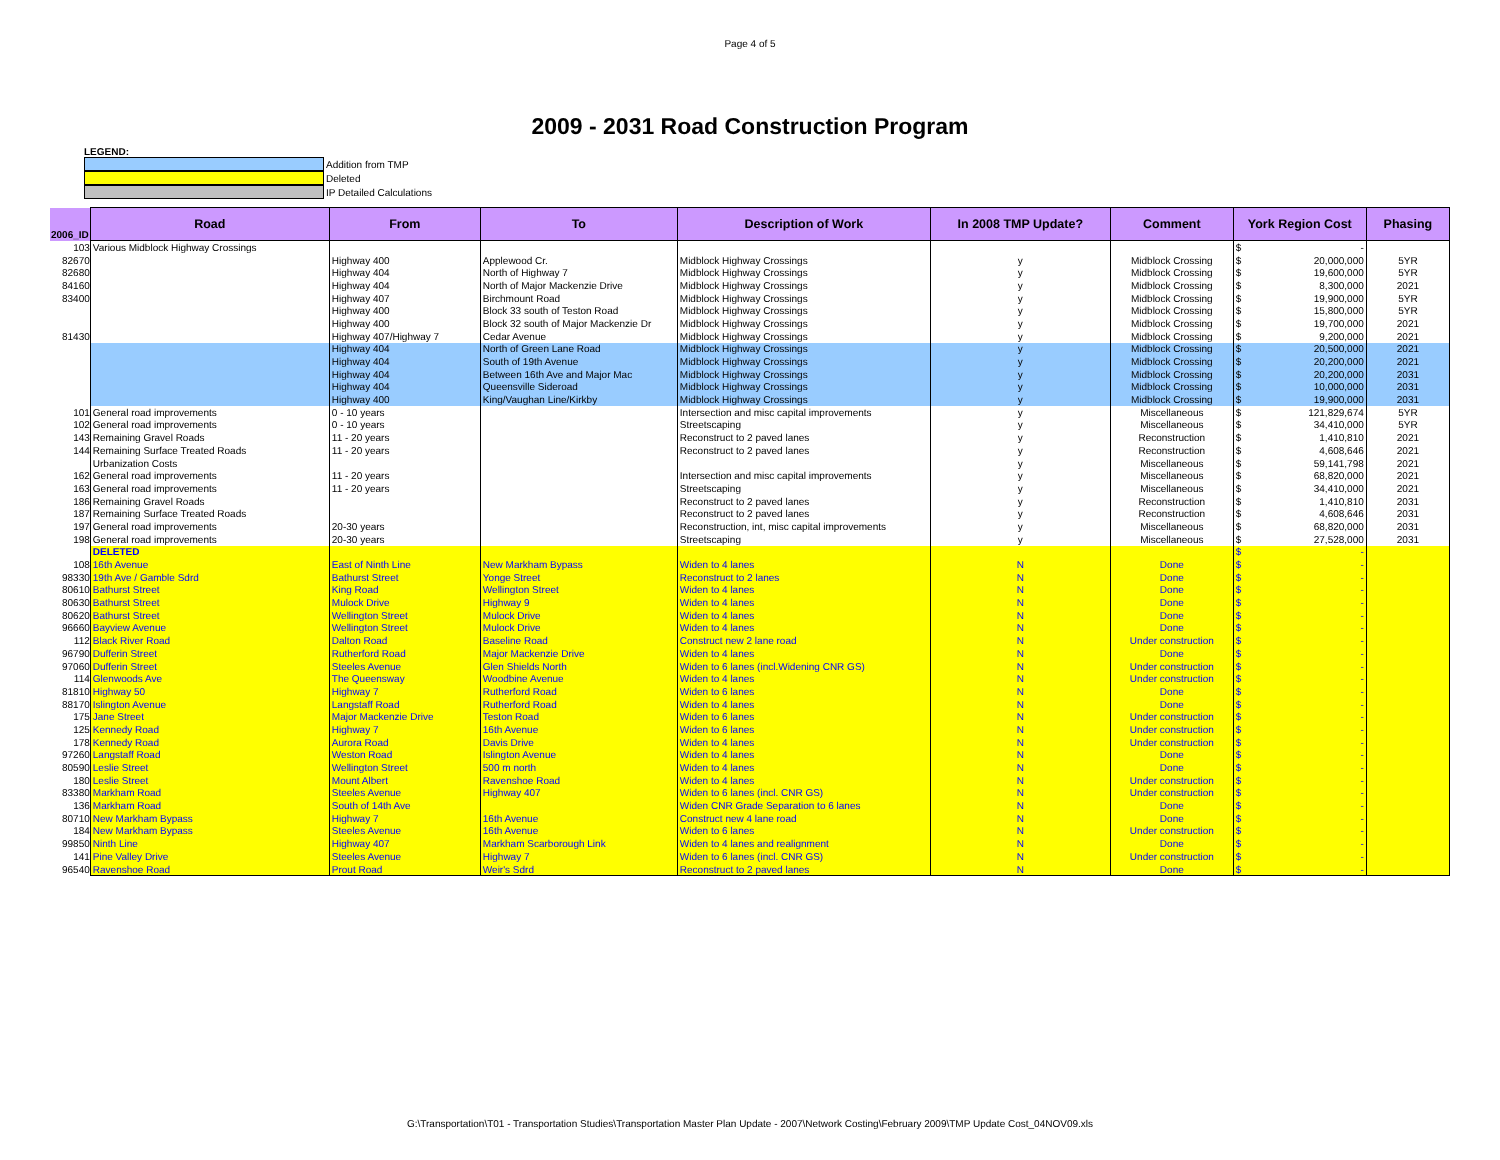Page 4 of 5
2009 - 2031 Road Construction Program
LEGEND:
Addition from TMP
Deleted
IP Detailed Calculations
| 2006_ID | Road | From | To | Description of Work | In 2008 TMP Update? | Comment | York Region Cost | Phasing |
| --- | --- | --- | --- | --- | --- | --- | --- | --- |
| 103 | Various Midblock Highway Crossings | | | | | | $ - | |
| 82670 | | Highway 400 | Applewood Cr. | Midblock Highway Crossings | y | Midblock Crossing | $ 20,000,000 | 5YR |
| 82680 | | Highway 404 | North of Highway 7 | Midblock Highway Crossings | y | Midblock Crossing | $ 19,600,000 | 5YR |
| 84160 | | Highway 404 | North of Major Mackenzie Drive | Midblock Highway Crossings | y | Midblock Crossing | $ 8,300,000 | 2021 |
| 83400 | | Highway 407 | Birchmount Road | Midblock Highway Crossings | y | Midblock Crossing | $ 19,900,000 | 5YR |
| | | Highway 400 | Block 33 south of Teston Road | Midblock Highway Crossings | y | Midblock Crossing | $ 15,800,000 | 5YR |
| | | Highway 400 | Block 32 south of Major Mackenzie Dr | Midblock Highway Crossings | y | Midblock Crossing | $ 19,700,000 | 2021 |
| 81430 | | Highway 407/Highway 7 | Cedar Avenue | Midblock Highway Crossings | y | Midblock Crossing | $ 9,200,000 | 2021 |
| | | Highway 404 | North of Green Lane Road | Midblock Highway Crossings | y | Midblock Crossing | $ 20,500,000 | 2021 |
| | | Highway 404 | South of 19th Avenue | Midblock Highway Crossings | y | Midblock Crossing | $ 20,200,000 | 2021 |
| | | Highway 404 | Between 16th Ave and Major Mac | Midblock Highway Crossings | y | Midblock Crossing | $ 20,200,000 | 2031 |
| | | Highway 404 | Queensville Sideroad | Midblock Highway Crossings | y | Midblock Crossing | $ 10,000,000 | 2031 |
| | | Highway 400 | King/Vaughan Line/Kirkby | Midblock Highway Crossings | y | Midblock Crossing | $ 19,900,000 | 2031 |
| 101 | General road improvements | 0 - 10 years | | Intersection and misc capital improvements | y | Miscellaneous | $ 121,829,674 | 5YR |
| 102 | General road improvements | 0 - 10 years | | Streetscaping | y | Miscellaneous | $ 34,410,000 | 5YR |
| 143 | Remaining Gravel Roads | 11 - 20 years | | Reconstruct to 2 paved lanes | y | Reconstruction | $ 1,410,810 | 2021 |
| 144 | Remaining Surface Treated Roads | 11 - 20 years | | Reconstruct to 2 paved lanes | y | Reconstruction | $ 4,608,646 | 2021 |
| | Urbanization Costs | | | | y | Miscellaneous | $ 59,141,798 | 2021 |
| 162 | General road improvements | 11 - 20 years | | Intersection and misc capital improvements | y | Miscellaneous | $ 68,820,000 | 2021 |
| 163 | General road improvements | 11 - 20 years | | Streetscaping | y | Miscellaneous | $ 34,410,000 | 2021 |
| 186 | Remaining Gravel Roads | | | Reconstruct to 2 paved lanes | y | Reconstruction | $ 1,410,810 | 2031 |
| 187 | Remaining Surface Treated Roads | | | Reconstruct to 2 paved lanes | y | Reconstruction | $ 4,608,646 | 2031 |
| 197 | General road improvements | 20-30 years | | Reconstruction, int, misc capital improvements | y | Miscellaneous | $ 68,820,000 | 2031 |
| 198 | General road improvements | 20-30 years | | Streetscaping | y | Miscellaneous | $ 27,528,000 | 2031 |
| | DELETED | | | | | | $ - | |
| 108 | 16th Avenue | East of Ninth Line | New Markham Bypass | Widen to 4 lanes | N | Done | $ - | |
| 98330 | 19th Ave / Gamble Sdrd | Bathurst Street | Yonge Street | Reconstruct to 2 lanes | N | Done | $ - | |
| 80610 | Bathurst Street | King Road | Wellington Street | Widen to 4 lanes | N | Done | $ - | |
| 80630 | Bathurst Street | Mulock Drive | Highway 9 | Widen to 4 lanes | N | Done | $ - | |
| 80620 | Bathurst Street | Wellington Street | Mulock Drive | Widen to 4 lanes | N | Done | $ - | |
| 96660 | Bayview Avenue | Wellington Street | Mulock Drive | Widen to 4 lanes | N | Done | $ - | |
| 112 | Black River Road | Dalton Road | Baseline Road | Construct new 2 lane road | N | Under construction | $ - | |
| 96790 | Dufferin Street | Rutherford Road | Major Mackenzie Drive | Widen to 4 lanes | N | Done | $ - | |
| 97060 | Dufferin Street | Steeles Avenue | Glen Shields North | Widen to 6 lanes (incl.Widening CNR GS) | N | Under construction | $ - | |
| 114 | Glenwoods Ave | The Queensway | Woodbine Avenue | Widen to 4 lanes | N | Under construction | $ - | |
| 81810 | Highway 50 | Highway 7 | Rutherford Road | Widen to 6 lanes | N | Done | $ - | |
| 88170 | Islington Avenue | Langstaff Road | Rutherford Road | Widen to 4 lanes | N | Done | $ - | |
| 175 | Jane Street | Major Mackenzie Drive | Teston Road | Widen to 6 lanes | N | Under construction | $ - | |
| 125 | Kennedy Road | Highway 7 | 16th Avenue | Widen to 6 lanes | N | Under construction | $ - | |
| 178 | Kennedy Road | Aurora Road | Davis Drive | Widen to 4 lanes | N | Under construction | $ - | |
| 97260 | Langstaff Road | Weston Road | Islington Avenue | Widen to 4 lanes | N | Done | $ - | |
| 80590 | Leslie Street | Wellington Street | 500 m north | Widen to 4 lanes | N | Done | $ - | |
| 180 | Leslie Street | Mount Albert | Ravenshoe Road | Widen to 4 lanes | N | Under construction | $ - | |
| 83380 | Markham Road | Steeles Avenue | Highway 407 | Widen to 6 lanes (incl. CNR GS) | N | Under construction | $ - | |
| 136 | Markham Road | South of 14th Ave | | Widen CNR Grade Separation to 6 lanes | N | Done | $ - | |
| 80710 | New Markham Bypass | Highway 7 | 16th Avenue | Construct new 4 lane road | N | Done | $ - | |
| 184 | New Markham Bypass | Steeles Avenue | 16th Avenue | Widen to 6 lanes | N | Under construction | $ - | |
| 99850 | Ninth Line | Highway 407 | Markham Scarborough Link | Widen to 4 lanes and realignment | N | Done | $ - | |
| 141 | Pine Valley Drive | Steeles Avenue | Highway 7 | Widen to 6 lanes (incl. CNR GS) | N | Under construction | $ - | |
| 96540 | Ravenshoe Road | Prout Road | Weir's Sdrd | Reconstruct to 2 paved lanes | N | Done | $ - | |
G:\Transportation\T01 - Transportation Studies\Transportation Master Plan Update - 2007\Network Costing\February 2009\TMP Update Cost_04NOV09.xls